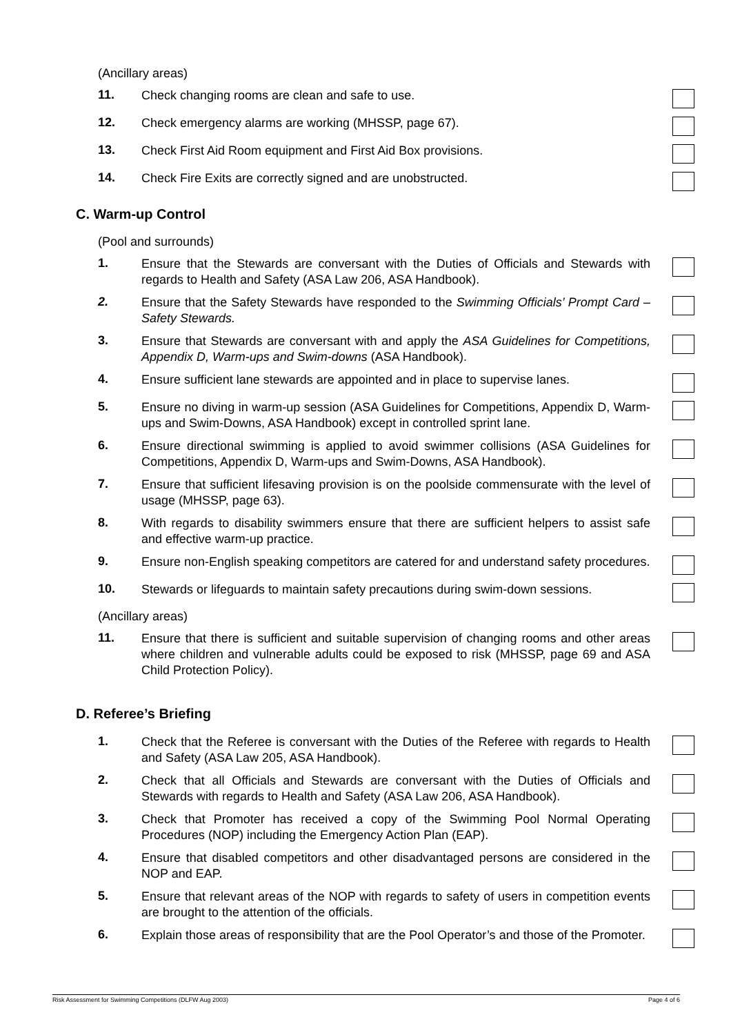(Ancillary areas)
11.
Check changing rooms are clean and safe to use.
12.
Check emergency alarms are working (MHSSP, page 67).
13.
Check First Aid Room equipment and First Aid Box provisions.
14.
Check Fire Exits are correctly signed and are unobstructed.
C. Warm-up Control
(Pool and surrounds)
1.
Ensure that the Stewards are conversant with the Duties of Officials and Stewards with regards to Health and Safety (ASA Law 206, ASA Handbook).
2.
Ensure that the Safety Stewards have responded to the Swimming Officials’ Prompt Card – Safety Stewards.
3.
Ensure that Stewards are conversant with and apply the ASA Guidelines for Competitions, Appendix D, Warm-ups and Swim-downs (ASA Handbook).
4.
Ensure sufficient lane stewards are appointed and in place to supervise lanes.
5.
Ensure no diving in warm-up session (ASA Guidelines for Competitions, Appendix D, Warm-ups and Swim-Downs, ASA Handbook) except in controlled sprint lane.
6.
Ensure directional swimming is applied to avoid swimmer collisions (ASA Guidelines for Competitions, Appendix D, Warm-ups and Swim-Downs, ASA Handbook).
7.
Ensure that sufficient lifesaving provision is on the poolside commensurate with the level of usage (MHSSP, page 63).
8.
With regards to disability swimmers ensure that there are sufficient helpers to assist safe and effective warm-up practice.
9.
Ensure non-English speaking competitors are catered for and understand safety procedures.
10.
Stewards or lifeguards to maintain safety precautions during swim-down sessions.
(Ancillary areas)
11.
Ensure that there is sufficient and suitable supervision of changing rooms and other areas where children and vulnerable adults could be exposed to risk (MHSSP, page 69 and ASA Child Protection Policy).
D. Referee’s Briefing
1.
Check that the Referee is conversant with the Duties of the Referee with regards to Health and Safety (ASA Law 205, ASA Handbook).
2.
Check that all Officials and Stewards are conversant with the Duties of Officials and Stewards with regards to Health and Safety (ASA Law 206, ASA Handbook).
3.
Check that Promoter has received a copy of the Swimming Pool Normal Operating Procedures (NOP) including the Emergency Action Plan (EAP).
4.
Ensure that disabled competitors and other disadvantaged persons are considered in the NOP and EAP.
5.
Ensure that relevant areas of the NOP with regards to safety of users in competition events are brought to the attention of the officials.
6.
Explain those areas of responsibility that are the Pool Operator’s and those of the Promoter.
Risk Assessment for Swimming Competitions (DLFW Aug 2003) Page 4 of 6